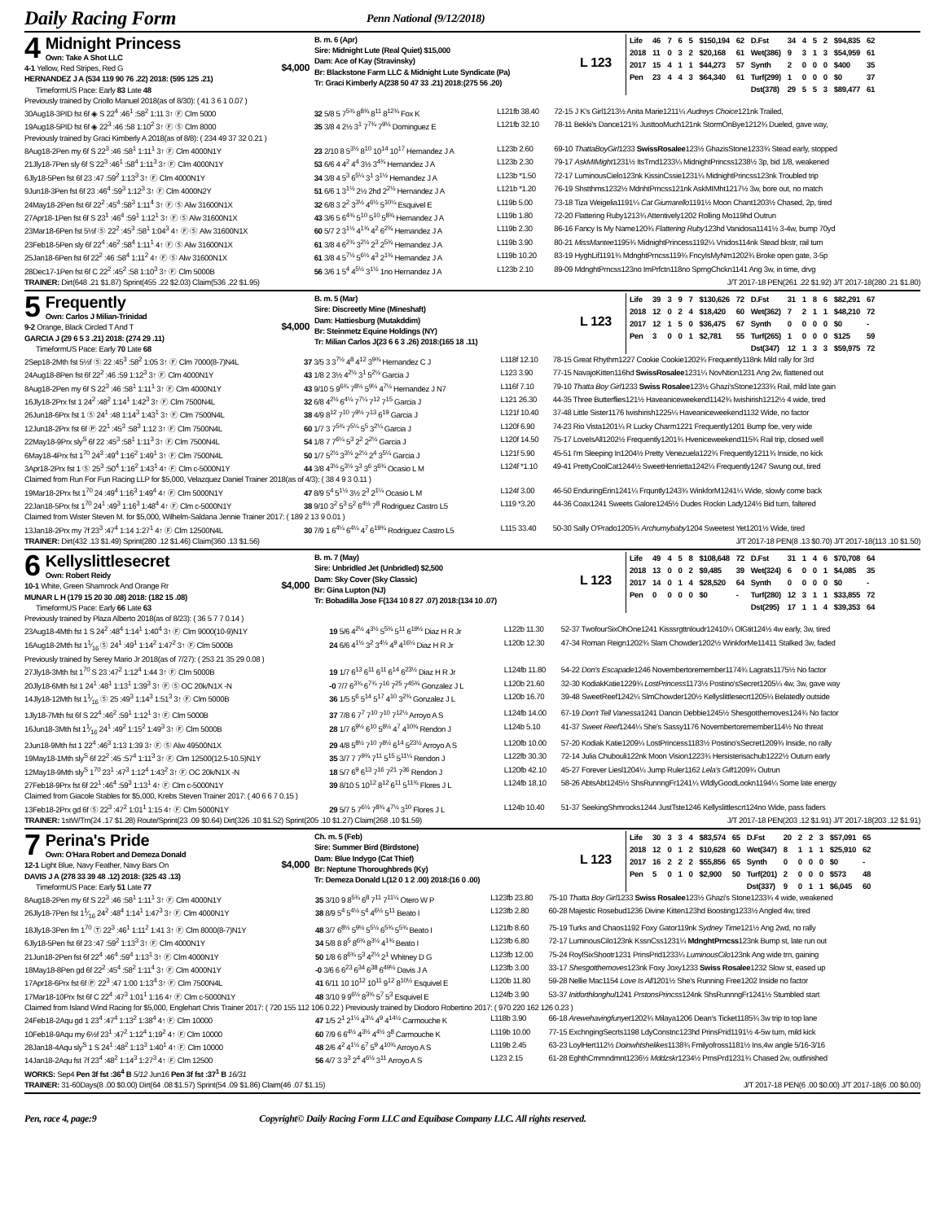Daily Racing Form
Penn National (9/12/2018)
4
Midnight Princess
Own: Take A Shot LLC
4-1 Yellow, Red Stripes, Red G $4,000
HERNANDEZ J A (534 119 90 76 .22) 2018: (595 125 .21)
TimeformUS Pace: Early 83 Late 48
B. m. 6 (Apr)
Sire: Midnight Lute (Real Quiet) $15,000
Dam: Ace of Kay (Stravinsky)
Br: Blackstone Farm LLC & Midnight Lute Syndicate (Pa)
Tr: Graci Kimberly A(238 50 47 33 .21) 2018:(275 56 .20)
L 123
| Life | 46 | 7 | 6 | 5 | $150,194 | 62 | D.Fst | 34 | 4 | 5 | 2 | $94,835 | 62 |
| 2018 | 11 | 0 | 3 | 2 | $20,168 | 61 | Wet(386) | 9 | 3 | 1 | 3 | $54,959 | 61 |
| 2017 | 15 | 4 | 1 | 1 | $44,273 | 57 | Synth | 2 | 0 | 0 | 0 | $400 | 35 |
| Pen | 23 | 4 | 4 | 3 | $64,340 | 61 | Turf(299) | 1 | 0 | 0 | 0 | $0 | 37 |
| | | | | | | | Dst(378) | 29 | 5 | 5 | 3 | $89,477 | 61 |
Previously trained by Criollo Manuel 2018(as of 8/30): ( 41 3 6 1 0.07 )
| 30Aug18-3PID fst 6f ◈ S 22<sup>4</sup> :46<sup>1</sup> :58<sup>2</sup> 1:11 3↑ Ⓕ Clm 5000 | 32 5/8 5 7<sup>5¾</sup> 8<sup>8¾</sup> 8<sup>11</sup> 8<sup>12¾</sup> Fox K | L121fb 38.40 | 72-15 J K's Girl1213½ Anita Marie1211¼ Audreys Choice 121nk Trailed, |
| 19Aug18-5PID fst 6f ◈ 22<sup>3</sup> :46 :58 1:10<sup>2</sup> 3↑ Ⓕ Ⓢ Clm 8000 | 35 3/8 4 2½ 3<sup>1</sup> 7<sup>7¾</sup> 7<sup>9½</sup> Dominguez E | L121fb 32.10 | 78-11 Bekki's Dance121¾ JusttooMuch121nk StormOnBye1212¾ Dueled, gave way, |
| Previously trained by Graci Kimberly A 2018(as of 8/8): ( 234 49 37 32 0.21 ) | | | |
| 8Aug18-2Pen my 6f S 22<sup>3</sup> :46 :58<sup>1</sup> 1:11<sup>1</sup> 3↑ Ⓕ Clm 4000N1Y | 23 2/10 8 5<sup>3½</sup> 8<sup>10</sup> 10<sup>14</sup> 10<sup>17</sup> Hernandez J A | L123b 2.60 | 69-10 ThattaBoyGirl 1233 SwissRosalee 123½ GhazisStone1233¾ Stead early, stopped |
| 21Jly18-7Pen sly 6f S 22<sup>3</sup> :46<sup>1</sup> :58<sup>4</sup> 1:11<sup>3</sup> 3↑ Ⓕ Clm 4000N1Y | 53 6/6 4 4<sup>2</sup> 4<sup>4</sup> 3½ 3<sup>4¾</sup> Hernandez J A | L123b 2.30 | 79-17 AskMIMight 1231½ ItsTrnd1233¼ MidnightPrincss1238½ 3p, bid 1/8, weakened |
| 6Jly18-5Pen fst 6f 23 :47 :59<sup>2</sup> 1:13<sup>3</sup> 3↑ Ⓕ Clm 4000N1Y | 34 3/8 4 5<sup>3</sup> 6<sup>5¼</sup> 3<sup>1</sup> 3<sup>1½</sup> Hernandez J A | L123b *1.50 | 72-17 LuminousCielo123nk KissinCssie1231¼ MidnightPrincss123nk Troubled trip |
| 9Jun18-3Pen fst 6f 23 :46<sup>4</sup> :59<sup>3</sup> 1:12<sup>3</sup> 3↑ Ⓕ Clm 4000N2Y | 51 6/6 1 3<sup>1½</sup> 2½ 2hd 2<sup>2½</sup> Hernandez J A | L121b *1.20 | 76-19 Shstthms1232½ MdnhtPrncss121nk AskMIMht1217½ 3w, bore out, no match |
| 24May18-2Pen fst 6f 22<sup>2</sup> :45<sup>4</sup> :58<sup>3</sup> 1:11<sup>4</sup> 3↑ Ⓕ Ⓢ Alw 31600N1X | 32 6/8 3 2<sup>2</sup> 3<sup>3½</sup> 4<sup>6½</sup> 5<sup>10¼</sup> Esquivel E | L119b 5.00 | 73-18 Tiza Weigelia1191¼ Cat Giumarello 1191½ Moon Chant1203½ Chased, 2p, tired |
| 27Apr18-1Pen fst 6f S 23<sup>1</sup> :46<sup>4</sup> :59<sup>1</sup> 1:12<sup>1</sup> 3↑ Ⓕ Ⓢ Alw 31600N1X | 43 3/6 5 6<sup>4¾</sup> 5<sup>10</sup> 5<sup>10</sup> 5<sup>8¾</sup> Hernandez J A | L119b 1.80 | 72-20 Flattering Ruby1213¾ Attentively1202 Rolling Mo119hd Outrun |
| 23Mar18-6Pen fst 5½f Ⓢ 22<sup>2</sup> :45<sup>3</sup> :58<sup>1</sup> 1:04<sup>3</sup> 4↑ Ⓕ Ⓢ Alw 31600N1X | 60 5/7 2 3<sup>1½</sup> 4<sup>1¾</sup> 4<sup>2</sup> 6<sup>2¾</sup> Hernandez J A | L119b 2.30 | 86-16 Fancy Is My Name120¾ Flattering Ruby 123hd Vanidosa1141½ 3-4w, bump 70yd |
| 23Feb18-5Pen sly 6f 22<sup>4</sup> :46<sup>2</sup> :58<sup>4</sup> 1:11<sup>1</sup> 4↑ Ⓕ Ⓢ Alw 31600N1X | 61 3/8 4 6<sup>2¾</sup> 3<sup>2½</sup> 2<sup>3</sup> 2<sup>5¾</sup> Hernandez J A | L119b 3.90 | 80-21 MissMantee 1195¾ MidnightPrincess1192¼ Vnidos114nk Stead bkstr, rail turn |
| 25Jan18-6Pen fst 6f 22<sup>2</sup> :46 :58<sup>4</sup> 1:11<sup>2</sup> 4↑ Ⓕ Ⓢ Alw 31600N1X | 61 3/8 4 5<sup>7½</sup> 5<sup>6½</sup> 4<sup>3</sup> 2<sup>1¾</sup> Hernandez J A | L119b 10.20 | 83-19 HyghLif1191¾ MdnghtPrncss119¾ FncyIsMyNm1202¾ Broke open gate, 3-5p |
| 28Dec17-1Pen fst 6f C 22<sup>2</sup> :45<sup>2</sup> :58 1:10<sup>3</sup> 3↑ Ⓕ Clm 5000B | 56 3/6 1 5<sup>4</sup> 4<sup>5½</sup> 3<sup>1½</sup> 1no Hernandez J A | L123b 2.10 | 89-09 MdnghtPrncss123no ImPrfctn118no SprngChckn1141 Ang 3w, in time, drvg |
TRAINER: Dirt(648 .21 $1.87) Sprint(455 .22 $2.03) Claim(536 .22 $1.95) J/T 2017-18 PEN(261 .22 $1.92) J/T 2017-18(280 .21 $1.80)
5
Frequently
Own: Carlos J Milian-Trinidad
9-2 Orange, Black Circled T And T $4,000
GARCIA J (29 6 5 3 .21) 2018: (274 29 .11)
TimeformUS Pace: Early 70 Late 68
B. m. 5 (Mar)
Sire: Discreetly Mine (Mineshaft)
Dam: Hattiesburg (Mutakddim)
Br: Steinmetz Equine Holdings (NY)
Tr: Milian Carlos J(23 6 6 3 .26) 2018:(165 18 .11)
L 123
| Life | 39 | 3 | 9 | 7 | $130,626 | 72 | D.Fst | 31 | 1 | 8 | 6 | $82,291 | 67 |
| 2018 | 12 | 0 | 2 | 4 | $18,420 | 60 | Wet(362) | 7 | 2 | 1 | 1 | $48,210 | 72 |
| 2017 | 12 | 1 | 5 | 0 | $36,475 | 67 | Synth | 0 | 0 | 0 | 0 | $0 | - |
| Pen | 3 | 0 | 0 | 1 | $2,781 | 55 | Turf(265) | 1 | 0 | 0 | 0 | $125 | 59 |
| | | | | | | | Dst(347) | 12 | 1 | 3 | 3 | $59,975 | 72 |
| 2Sep18-2Mth fst 5½f Ⓢ 22 :45<sup>3</sup> :58<sup>2</sup> 1:05 3↑ Ⓕ Clm 7000(8-7)N4L | 37 3/5 3 3<sup>7½</sup> 4<sup>8</sup> 4<sup>12</sup> 3<sup>9¾</sup> Hernandez C J | L118f 12.10 | 78-15 Great Rhythm1227 Cookie Cookie1202¾ Frequently118nk Mild rally for 3rd |
| 24Aug18-8Pen fst 6f 22<sup>2</sup> :46 :59 1:12<sup>3</sup> 3↑ Ⓕ Clm 4000N1Y | 43 1/8 2 3½ 4<sup>2½</sup> 3<sup>1</sup> 5<sup>2½</sup> Garcia J | L123 3.90 | 77-15 NavajoKitten116hd SwissRosalee 1231¼ NovNtion1231 Ang 2w, flattened out |
| 8Aug18-2Pen my 6f S 22<sup>3</sup> :46 :58<sup>1</sup> 1:11<sup>1</sup> 3↑ Ⓕ Clm 4000N1Y | 43 9/10 5 9<sup>6¾</sup> 7<sup>8½</sup> 5<sup>9½</sup> 4<sup>7½</sup> Hernandez J N7 | L116f 7.10 | 79-10 Thatta Boy Girl 1233 Swiss Rosalee 123½ Ghazi'sStone1233¾ Rail, mild late gain |
| 16Jly18-2Prx fst 1 24<sup>2</sup> :48<sup>2</sup> 1:14<sup>1</sup> 1:42<sup>3</sup> 3↑ Ⓕ Clm 7500N4L | 32 6/8 4<sup>2½</sup> 6<sup>4¼</sup> 7<sup>7¼</sup> 7<sup>12</sup> 7<sup>15</sup> Garcia J | L121 26.30 | 44-35 Three Butterflies121½ Haveaniceweekend1142¾ Iwishirish1212½ 4 wide, tired |
| 26Jun18-6Prx fst 1 Ⓢ 24<sup>1</sup> :48 1:14<sup>3</sup> 1:43<sup>1</sup> 3↑ Ⓕ Clm 7500N4L | 38 4/9 8<sup>12</sup> 7<sup>10</sup> 7<sup>9½</sup> 7<sup>13</sup> 6<sup>19</sup> Garcia J | L121f 10.40 | 37-48 Little Sister1176 Iwishirish1225¼ Haveaniceweekend1132 Wide, no factor |
| 12Jun18-2Prx fst 6f Ⓟ 22<sup>1</sup> :45<sup>3</sup> :58<sup>3</sup> 1:12 3↑ Ⓕ Clm 7500N4L | 60 1/7 3 7<sup>5¾</sup> 7<sup>5¼</sup> 5<sup>5</sup> 3<sup>2¼</sup> Garcia J | L120f 6.90 | 74-23 Rio Vista1201¼ R Lucky Charm1221 Frequently1201 Bump foe, very wide |
| 22May18-9Prx sly<sup>S</sup> 6f 22 :45<sup>3</sup> :58<sup>1</sup> 1:11<sup>3</sup> 3↑ Ⓕ Clm 7500N4L | 54 1/8 7 7<sup>6¼</sup> 5<sup>3</sup> 2<sup>2</sup> 2<sup>2½</sup> Garcia J | L120f 14.50 | 75-17 LoveIsAll1202½ Frequently1201¾ Hveniceweekend115¾ Rail trip, closed well |
| 6May18-4Prx fst 1<sup>70</sup> 24<sup>3</sup> :49<sup>4</sup> 1:16<sup>2</sup> 1:49<sup>1</sup> 3↑ Ⓕ Clm 7500N4L | 50 1/7 5<sup>2½</sup> 3<sup>3½</sup> 2<sup>2½</sup> 2<sup>4</sup> 3<sup>5¼</sup> Garcia J | L121f 5.90 | 45-51 I'm Sleeping In1204½ Pretty Venezuela122¾ Frequently1211¾ Inside, no kick |
| 3Apr18-2Prx fst 1 Ⓢ 25<sup>3</sup> :50<sup>4</sup> 1:16<sup>2</sup> 1:43<sup>1</sup> 4↑ Ⓕ Clm c-5000N1Y | 44 3/8 4<sup>3½</sup> 5<sup>3½</sup> 3<sup>3</sup> 3<sup>6</sup> 3<sup>6¾</sup> Ocasio L M | L124f *1.10 | 49-41 PrettyCoolCat1244½ SweetHenrietta1242¼ Frequently1247 Swung out, tired |
| Claimed from Run For Fun Racing LLP for $5,000, Velazquez Daniel Trainer 2018(as of 4/3): ( 38 4 9 3 0.11 ) | | | |
| 19Mar18-2Prx fst 1<sup>70</sup> 24 :49<sup>4</sup> 1:16<sup>3</sup> 1:49<sup>4</sup> 4↑ Ⓕ Clm 5000N1Y | 47 8/9 5<sup>4</sup> 5<sup>1½</sup> 3½ 2<sup>3</sup> 2<sup>1¼</sup> Ocasio L M | L124f 3.00 | 46-50 EnduringErin1241¼ Frquntly1243¾ WinkforM1241¼ Wide, slowly come back |
| 22Jan18-5Prx fst 1<sup>70</sup> 24<sup>1</sup> :49<sup>3</sup> 1:16<sup>3</sup> 1:48<sup>4</sup> 4↑ Ⓕ Clm c-5000N1Y | 38 9/10 3<sup>2</sup> 5<sup>3</sup> 5<sup>2</sup> 6<sup>4½</sup> 7<sup>8</sup> Rodriguez Castro L5 | L119 *3.20 | 44-36 Coax1241 Sweets Galore1245½ Dudes Rockin Lady124½ Bid turn, faltered |
| Claimed from Wister Steven M. for $5,000, Wilhelm-Saldana Jennie Trainer 2017: ( 189 2 13 9 0.01 ) | | | |
| 13Jan18-2Prx my 7f 23<sup>3</sup> :47<sup>4</sup> 1:14 1:27<sup>1</sup> 4↑ Ⓕ Clm 12500N4L | 30 7/9 1 6<sup>4¼</sup> 6<sup>4¼</sup> 4<sup>7</sup> 6<sup>19¾</sup> Rodriguez Castro L5 | L115 33.40 | 50-30 Sally O'Prado1205¾ Archumybaby 1204 Sweetest Yet1201½ Wide, tired |
TRAINER: Dirt(432 .13 $1.49) Sprint(280 .12 $1.46) Claim(360 .13 $1.56) J/T 2017-18 PEN(8 .13 $0.70) J/T 2017-18(113 .10 $1.50)
6
Kellyslittlesecret
Own: Robert Reidy
10-1 White, Green Shamrock And Orange Rr $4,000
MUNAR L H (179 15 20 30 .08) 2018: (182 15 .08)
TimeformUS Pace: Early 66 Late 63
B. m. 7 (May)
Sire: Unbridled Jet (Unbridled) $2,500
Dam: Sky Cover (Sky Classic)
Br: Gina Lupton (NJ)
Tr: Bobadilla Jose F(134 10 8 27 .07) 2018:(134 10 .07)
L 123
| Life | 49 | 4 | 5 | 8 | $108,648 | 72 | D.Fst | 31 | 1 | 4 | 6 | $70,708 | 64 |
| 2018 | 13 | 0 | 0 | 2 | $9,485 | 39 | Wet(324) | 6 | 0 | 0 | 1 | $4,085 | 35 |
| 2017 | 14 | 0 | 1 | 4 | $28,520 | 64 | Synth | 0 | 0 | 0 | 0 | $0 | - |
| Pen | 0 | 0 | 0 | 0 | $0 | - | Turf(280) | 12 | 3 | 1 | 1 | $33,855 | 72 |
| | | | | | | | Dst(295) | 17 | 1 | 1 | 4 | $39,353 | 64 |
Previously trained by Plaza Alberto 2018(as of 8/23): ( 36 5 7 7 0.14 )
| 23Aug18-4Mth fst 1 S 24<sup>2</sup> :48<sup>4</sup> 1:14<sup>1</sup> 1:40<sup>4</sup> 3↑ Ⓕ Clm 9000(10-9)N1Y | 19 5/6 4<sup>2½</sup> 4<sup>3½</sup> 5<sup>5¾</sup> 5<sup>11</sup> 6<sup>19½</sup> Diaz H R Jr | L122b 11.30 | 52-37 TwofourSixOhOne1241 Kisssrgttnloudr12410¼ OlGtit124½ 4w early, 3w, tired |
| 16Aug18-2Mth fst 11⁄16 Ⓢ 24<sup>1</sup> :49<sup>1</sup> 1:14<sup>2</sup> 1:47<sup>2</sup> 3↑ Ⓕ Clm 5000B | 24 6/6 4<sup>1½</sup> 3<sup>2</sup> 3<sup>4½</sup> 4<sup>9</sup> 4<sup>16¼</sup> Diaz H R Jr | L120b 12.30 | 47-34 Roman Reign1202¾ Slam Chowder1202½ WinkforMe11411 Stalked 3w, faded |
| Previously trained by Serey Mario Jr 2018(as of 7/27): ( 253 21 35 29 0.08 ) | | | |
| 27Jly18-3Mth fst 1<sup>70</sup> S 23 :47<sup>2</sup> 1:12<sup>4</sup> 1:44 3↑ Ⓕ Clm 5000B | 19 1/7 6<sup>13</sup> 6<sup>11</sup> 6<sup>11</sup> 6<sup>14</sup> 6<sup>23½</sup> Diaz H R Jr | L124fb 11.80 | 54-22 Don's Escapade 1246 Novembertoremember1174¾ Lagrats1175½ No factor |
| 20Jly18-6Mth fst 1 24<sup>1</sup> :48<sup>1</sup> 1:13<sup>1</sup> 1:39<sup>3</sup> 3↑ Ⓕ Ⓢ OC 20k/N1X -N | -0 7/7 6<sup>3¾</sup> 6<sup>7¾</sup> 7<sup>16</sup> 7<sup>25</sup> 7<sup>45¾</sup> Gonzalez J L | L120b 21.60 | 32-30 KodiakKatie1229¾ LostPrincess 1173½ Postino'sSecret1205¼ 4w, 3w, gave way |
| 14Jly18-12Mth fst 11⁄16 Ⓢ 25 :49<sup>3</sup> 1:14<sup>3</sup> 1:51<sup>3</sup> 3↑ Ⓕ Clm 5000B | 36 1/5 5<sup>6</sup> 5<sup>14</sup> 5<sup>17</sup> 4<sup>10</sup> 3<sup>2¾</sup> Gonzalez J L | L120b 16.70 | 39-48 SweetReef1242¼ SlmChowder120½ Kellyslittlesecrt1205¼ Belatedly outside |
| 1Jly18-7Mth fst 6f S 22<sup>4</sup> :46<sup>2</sup> :59<sup>1</sup> 1:12<sup>1</sup> 3↑ Ⓕ Clm 5000B | 37 7/8 6 7<sup>7</sup> 7<sup>10</sup> 7<sup>10</sup> 7<sup>12½</sup> Arroyo A S | L124fb 14.00 | 67-19 Don't Tell Vanessa 1241 Dancin Debbie1245½ Shesgotthemoves124¾ No factor |
| 16Jun18-3Mth fst 11⁄16 24<sup>1</sup> :49<sup>2</sup> 1:15<sup>2</sup> 1:49<sup>3</sup> 3↑ Ⓕ Clm 5000B | 28 1/7 6<sup>9½</sup> 6<sup>10</sup> 5<sup>8½</sup> 4<sup>7</sup> 4<sup>10¾</sup> Rendon J | L124b 5.10 | 41-37 Sweet Reef 1244¼ She's Sassy1176 Novembertoremember114½ No threat |
| 2Jun18-9Mth fst 1 22<sup>4</sup> :46<sup>3</sup> 1:13 1:39 3↑ Ⓕ Ⓢ Alw 49500N1X | 29 4/8 5<sup>8½</sup> 7<sup>10</sup> 7<sup>8½</sup> 6<sup>14</sup> 5<sup>23½</sup> Arroyo A S | L120fb 10.00 | 57-20 Kodiak Katie1209¼ LostPrincess1183½ Postino'sSecret1209¾ Inside, no rally |
| 19May18-1Mth sly<sup>S</sup> 6f 22<sup>2</sup> :45 :57<sup>4</sup> 1:11<sup>3</sup> 3↑ Ⓕ Clm 12500(12.5-10.5)N1Y | 35 3/7 7 7<sup>9¾</sup> 7<sup>11</sup> 5<sup>15</sup> 5<sup>11¼</sup> Rendon J | L122fb 30.30 | 72-14 Julia Chubouli122nk Moon Vision1223¾ Hersisterisachub1222½ Outurn early |
| 12May18-9Mth sly<sup>S</sup> 1<sup>70</sup> 23<sup>1</sup> :47<sup>3</sup> 1:12<sup>4</sup> 1:43<sup>2</sup> 3↑ Ⓕ OC 20k/N1X -N | 18 5/7 6<sup>9</sup> 6<sup>13</sup> 7<sup>16</sup> 7<sup>21</sup> 7<sup>36</sup> Rendon J | L120fb 42.10 | 45-27 Forever Liesl1204¼ Jump Ruler1162 Lela's Gift 1209¾ Outrun |
| 27Feb18-9Prx fst 6f 22<sup>1</sup> :46<sup>4</sup> :59<sup>3</sup> 1:13<sup>1</sup> 4↑ Ⓕ Clm c-5000N1Y | 39 8/10 5 10<sup>12</sup> 8<sup>12</sup> 6<sup>11</sup> 5<sup>11¾</sup> Flores J L | L124fb 18.10 | 58-26 AbtsAbt1245½ ShsRunnngFr1241¼ WldlyGoodLookn1194¼ Some late energy |
| Claimed from Giacole Stables for $5,000, Krebs Steven Trainer 2017: ( 40 6 6 7 0.15 ) | | | |
| 13Feb18-2Prx gd 6f Ⓢ 22<sup>3</sup> :47<sup>2</sup> 1:01<sup>1</sup> 1:15 4↑ Ⓕ Clm 5000N1Y | 29 5/7 5 7<sup>6½</sup> 7<sup>8¾</sup> 4<sup>7½</sup> 3<sup>10</sup> Flores J L | L124b 10.40 | 51-37 SeekingShmrocks1244 JustTste1246 Kellyslittlescrt124no Wide, pass faders |
TRAINER: 1stW/Trn(24 .17 $1.28) Route/Sprint(23 .09 $0.64) Dirt(326 .10 $1.52) Sprint(205 .10 $1.27) Claim(268 .10 $1.59) J/T 2017-18 PEN(203 .12 $1.91) J/T 2017-18(203 .12 $1.91)
7
Perina's Pride
Own: O'Hara Robert and Demeza Donald
12-1 Light Blue, Navy Feather, Navy Bars On $4,000
DAVIS J A (278 33 39 48 .12) 2018: (325 43 .13)
TimeformUS Pace: Early 51 Late 77
Ch. m. 5 (Feb)
Sire: Summer Bird (Birdstone)
Dam: Blue Indygo (Cat Thief)
Br: Neptune Thoroughbreds (Ky)
Tr: Demeza Donald L(12 0 1 2 .00) 2018:(16 0 .00)
L 123
| Life | 30 | 3 | 3 | 4 | $83,574 | 65 | D.Fst | 20 | 2 | 2 | 3 | $57,091 | 65 |
| 2018 | 12 | 0 | 1 | 2 | $10,628 | 60 | Wet(347) | 8 | 1 | 1 | 1 | $25,910 | 62 |
| 2017 | 16 | 2 | 2 | 2 | $55,856 | 65 | Synth | 0 | 0 | 0 | 0 | $0 | - |
| Pen | 5 | 0 | 1 | 0 | $2,900 | 50 | Turf(201) | 2 | 0 | 0 | 0 | $573 | 48 |
| | | | | | | | Dst(337) | 9 | 0 | 1 | 1 | $6,045 | 60 |
| 8Aug18-2Pen my 6f S 22<sup>3</sup> :46 :58<sup>1</sup> 1:11<sup>1</sup> 3↑ Ⓕ Clm 4000N1Y | 35 3/10 9 8<sup>5¾</sup> 6<sup>8</sup> 7<sup>11</sup> 7<sup>11¼</sup> Otero W P | L123fb 23.80 | 75-10 Thatta Boy Girl 1233 Swiss Rosalee 123½ Ghazi's Stone1233¾ 4 wide, weakened |
| 26Jly18-7Pen fst 11⁄16 24<sup>2</sup> :48<sup>4</sup> 1:14<sup>1</sup> 1:47<sup>3</sup> 3↑ Ⓕ Clm 4000N1Y | 38 8/9 5<sup>4</sup> 5<sup>4½</sup> 5<sup>4</sup> 4<sup>6½</sup> 5<sup>11</sup> Beato I | L123fb 2.80 | 60-28 Majestic Rosebud1236 Divine Kitten123hd Boosting1233½ Angled 4w, tired |
| 18Jly18-3Pen fm 1<sup>70</sup> Ⓣ 22<sup>3</sup> :46<sup>1</sup> 1:11<sup>2</sup> 1:41 3↑ Ⓕ Clm 8000(8-7)N1Y | 48 3/7 6<sup>8½</sup> 5<sup>9½</sup> 5<sup>5½</sup> 6<sup>5¾</sup> 5<sup>5¾</sup> Beato I | L121fb 8.60 | 75-19 Turks and Chaos1192 Foxy Gator119nk Sydney Time 121½ Ang 2wd, no rally |
| 6Jly18-5Pen fst 6f 23 :47 :59<sup>2</sup> 1:13<sup>3</sup> 3↑ Ⓕ Clm 4000N1Y | 34 5/8 8 8<sup>5</sup> 8<sup>6¾</sup> 8<sup>3½</sup> 4<sup>1¾</sup> Beato I | L123fb 6.80 | 72-17 LuminousCilo123nk KssnCss1231¼ MdnghtPrncss 123nk Bump st, late run out |
| 21Jun18-2Pen fst 6f 22<sup>4</sup> :46<sup>4</sup> :59<sup>4</sup> 1:13<sup>1</sup> 3↑ Ⓕ Clm 4000N1Y | 50 1/8 6 8<sup>6¾</sup> 5<sup>3</sup> 4<sup>2½</sup> 2<sup>1</sup> Whitney D G | L123fb 12.00 | 75-24 RoylSixShootr1231 PrinsPrid1233¼ LuminousCilo 123nk Ang wide trn, gaining |
| 18May18-8Pen gd 6f 22<sup>2</sup> :45<sup>4</sup> :58<sup>2</sup> 1:11<sup>4</sup> 3↑ Ⓕ Clm 4000N1Y | -0 3/6 6 6<sup>23</sup> 6<sup>34</sup> 6<sup>38</sup> 6<sup>49½</sup> Davis J A | L123fb 3.00 | 33-17 Shesgotthemoves 123nk Foxy Joxy1233 Swiss Rosalee 1232 Slow st, eased up |
| 17Apr18-6Prx fst 6f Ⓟ 22<sup>3</sup> :47 1:00 1:13<sup>4</sup> 3↑ Ⓕ Clm 7500N4L | 41 6/11 10 10<sup>12</sup> 10<sup>11</sup> 9<sup>12</sup> 8<sup>10½</sup> Esquivel E | L120b 11.80 | 59-28 Nellie Mac1154 Love Is All 1201½ She's Running Free1202 Inside no factor |
| 17Mar18-10Prx fst 6f C 22<sup>4</sup> :47<sup>3</sup> 1:01<sup>1</sup> 1:16 4↑ Ⓕ Clm c-5000N1Y | 48 3/10 9 9<sup>6½</sup> 8<sup>3¾</sup> 5<sup>7</sup> 5<sup>3</sup> Esquivel E | L124fb 3.90 | 53-37 Initforthlonghul 1241 PrstonsPrincss 124nk ShsRunnngFr1241½ Stumbled start |
| Claimed from Island Wind Racing for $5,000, Englehart Chris Trainer 2017: ( 720 155 112 106 0.22 ) Previously trained by Diodoro Robertino 2017: ( 970 220 162 126 0.23 ) | | | |
| 24Feb18-2Aqu gd 1 23<sup>4</sup> :47<sup>4</sup> 1:13<sup>2</sup> 1:38<sup>4</sup> 4↑ Ⓕ Clm 10000 | 47 1/5 2<sup>1</sup> 2<sup>1½</sup> 4<sup>3½</sup> 4<sup>9</sup> 4<sup>14½</sup> Carmouche K | L118b 3.90 | 66-18 Arewehavingfunyet 1202¾ Milaya1206 Dean's Ticket1185¾ 3w trip to top lane |
| 10Feb18-9Aqu my 6½f 23<sup>1</sup> :47<sup>2</sup> 1:12<sup>4</sup> 1:19<sup>2</sup> 4↑ Ⓕ Clm 10000 | 60 7/9 6 6<sup>4½</sup> 4<sup>3½</sup> 4<sup>4½</sup> 3<sup>8</sup> Carmouche K | L119b 10.00 | 77-15 ExchngingSecrts1198 LdyConstnc123hd PrinsPrid1191½ 4-5w turn, mild kick |
| 28Jan18-4Aqu sly<sup>S</sup> 1 S 24<sup>1</sup> :48<sup>2</sup> 1:13<sup>3</sup> 1:40<sup>1</sup> 4↑ Ⓕ Clm 10000 | 48 2/6 4<sup>2</sup> 4<sup>1½</sup> 6<sup>7</sup> 5<sup>9</sup> 4<sup>10¾</sup> Arroyo A S | L119b 2.45 | 63-23 LoylHert112½ Doinwhtshelikes 1138¾ Fmilyofross1181½ Ins,4w angle 5/16-3/16 |
| 14Jan18-2Aqu fst 7f 23<sup>4</sup> :48<sup>2</sup> 1:14<sup>3</sup> 1:27<sup>3</sup> 4↑ Ⓕ Clm 12500 | 56 4/7 3 3<sup>3</sup> 2<sup>4</sup> 4<sup>6½</sup> 3<sup>11</sup> Arroyo A S | L123 2.15 | 61-28 EghthCmmndmnt1236½ Mddzskr 1234½ PrnsPrd1231¾ Chased 2w, outfinished |
WORKS: Sep4 Pen 3f fst :36<sup>4</sup> B 5/12 Jun16 Pen 3f fst :37<sup>1</sup> B 16/31
TRAINER: 31-60Days(8 .00 $0.00) Dirt(64 .08 $1.57) Sprint(54 .09 $1.86) Claim(46 .07 $1.15) J/T 2017-18 PEN(6 .00 $0.00) J/T 2017-18(6 .00 $0.00)
Pen, race 4, page:9 Copyright© Daily Racing Form LLC and Equibase Company LLC. All rights reserved.